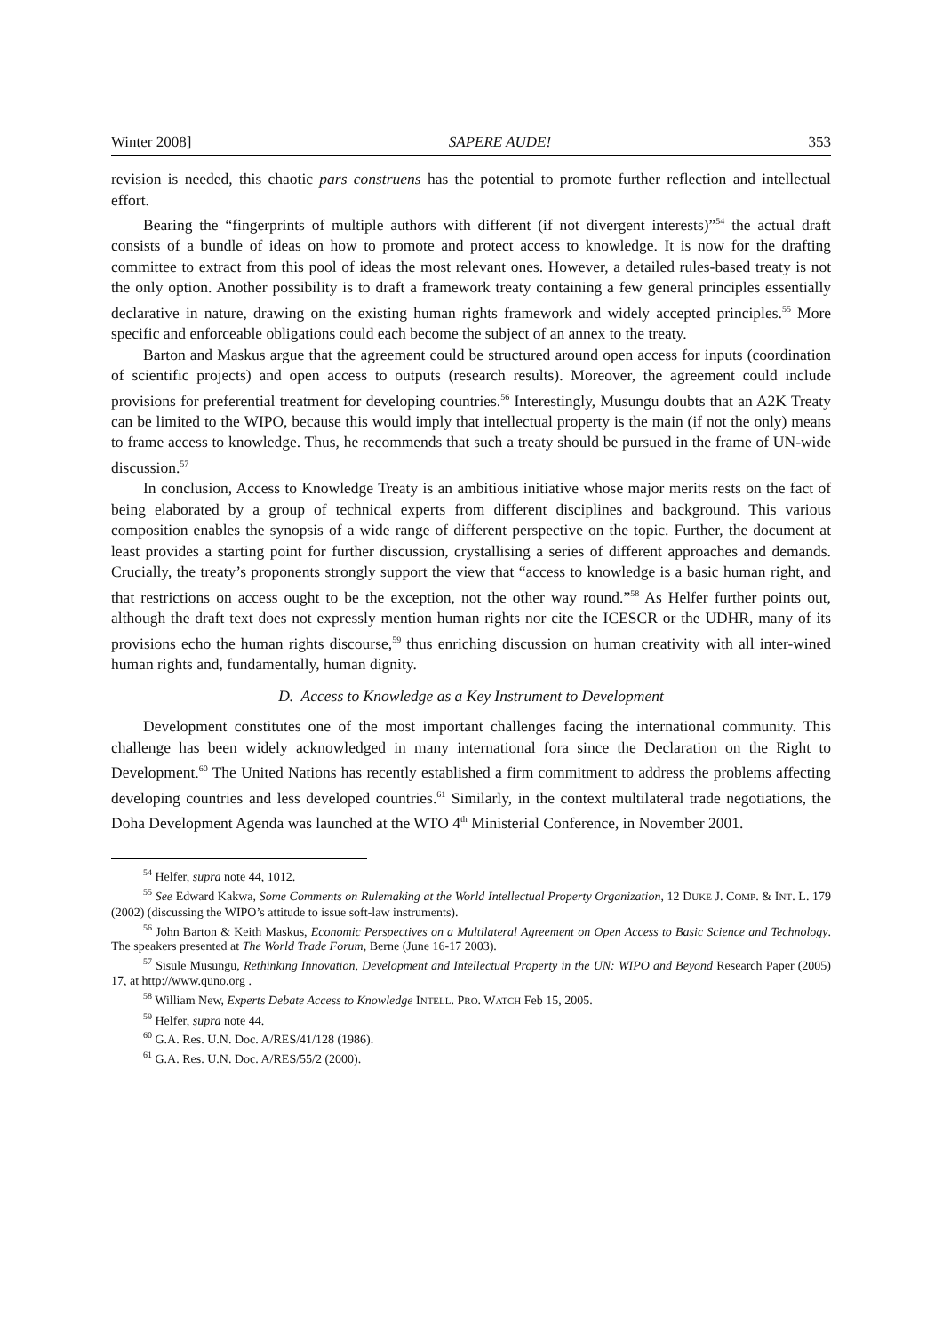Winter 2008] SAPERE AUDE! 353
revision is needed, this chaotic pars construens has the potential to promote further reflection and intellectual effort.
Bearing the “fingerprints of multiple authors with different (if not divergent interests)”<sup>54</sup> the actual draft consists of a bundle of ideas on how to promote and protect access to knowledge. It is now for the drafting committee to extract from this pool of ideas the most relevant ones. However, a detailed rules-based treaty is not the only option. Another possibility is to draft a framework treaty containing a few general principles essentially declarative in nature, drawing on the existing human rights framework and widely accepted principles.<sup>55</sup> More specific and enforceable obligations could each become the subject of an annex to the treaty.
Barton and Maskus argue that the agreement could be structured around open access for inputs (coordination of scientific projects) and open access to outputs (research results). Moreover, the agreement could include provisions for preferential treatment for developing countries.<sup>56</sup> Interestingly, Musungu doubts that an A2K Treaty can be limited to the WIPO, because this would imply that intellectual property is the main (if not the only) means to frame access to knowledge. Thus, he recommends that such a treaty should be pursued in the frame of UN-wide discussion.<sup>57</sup>
In conclusion, Access to Knowledge Treaty is an ambitious initiative whose major merits rests on the fact of being elaborated by a group of technical experts from different disciplines and background. This various composition enables the synopsis of a wide range of different perspective on the topic. Further, the document at least provides a starting point for further discussion, crystallising a series of different approaches and demands. Crucially, the treaty’s proponents strongly support the view that “access to knowledge is a basic human right, and that restrictions on access ought to be the exception, not the other way round.”<sup>58</sup> As Helfer further points out, although the draft text does not expressly mention human rights nor cite the ICESCR or the UDHR, many of its provisions echo the human rights discourse,<sup>59</sup> thus enriching discussion on human creativity with all inter-wined human rights and, fundamentally, human dignity.
D. Access to Knowledge as a Key Instrument to Development
Development constitutes one of the most important challenges facing the international community. This challenge has been widely acknowledged in many international fora since the Declaration on the Right to Development.<sup>60</sup> The United Nations has recently established a firm commitment to address the problems affecting developing countries and less developed countries.<sup>61</sup> Similarly, in the context multilateral trade negotiations, the Doha Development Agenda was launched at the WTO 4<sup>th</sup> Ministerial Conference, in November 2001.
<sup>54</sup> Helfer, supra note 44, 1012.
<sup>55</sup> See Edward Kakwa, Some Comments on Rulemaking at the World Intellectual Property Organization, 12 DUKE J. COMP. & INT. L. 179 (2002) (discussing the WIPO’s attitude to issue soft-law instruments).
<sup>56</sup> John Barton & Keith Maskus, Economic Perspectives on a Multilateral Agreement on Open Access to Basic Science and Technology. The speakers presented at The World Trade Forum, Berne (June 16-17 2003).
<sup>57</sup> Sisule Musungu, Rethinking Innovation, Development and Intellectual Property in the UN: WIPO and Beyond Research Paper (2005) 17, at http://www.quno.org .
<sup>58</sup> William New, Experts Debate Access to Knowledge INTELL. PRO. WATCH Feb 15, 2005.
<sup>59</sup> Helfer, supra note 44.
<sup>60</sup> G.A. Res. U.N. Doc. A/RES/41/128 (1986).
<sup>61</sup> G.A. Res. U.N. Doc. A/RES/55/2 (2000).